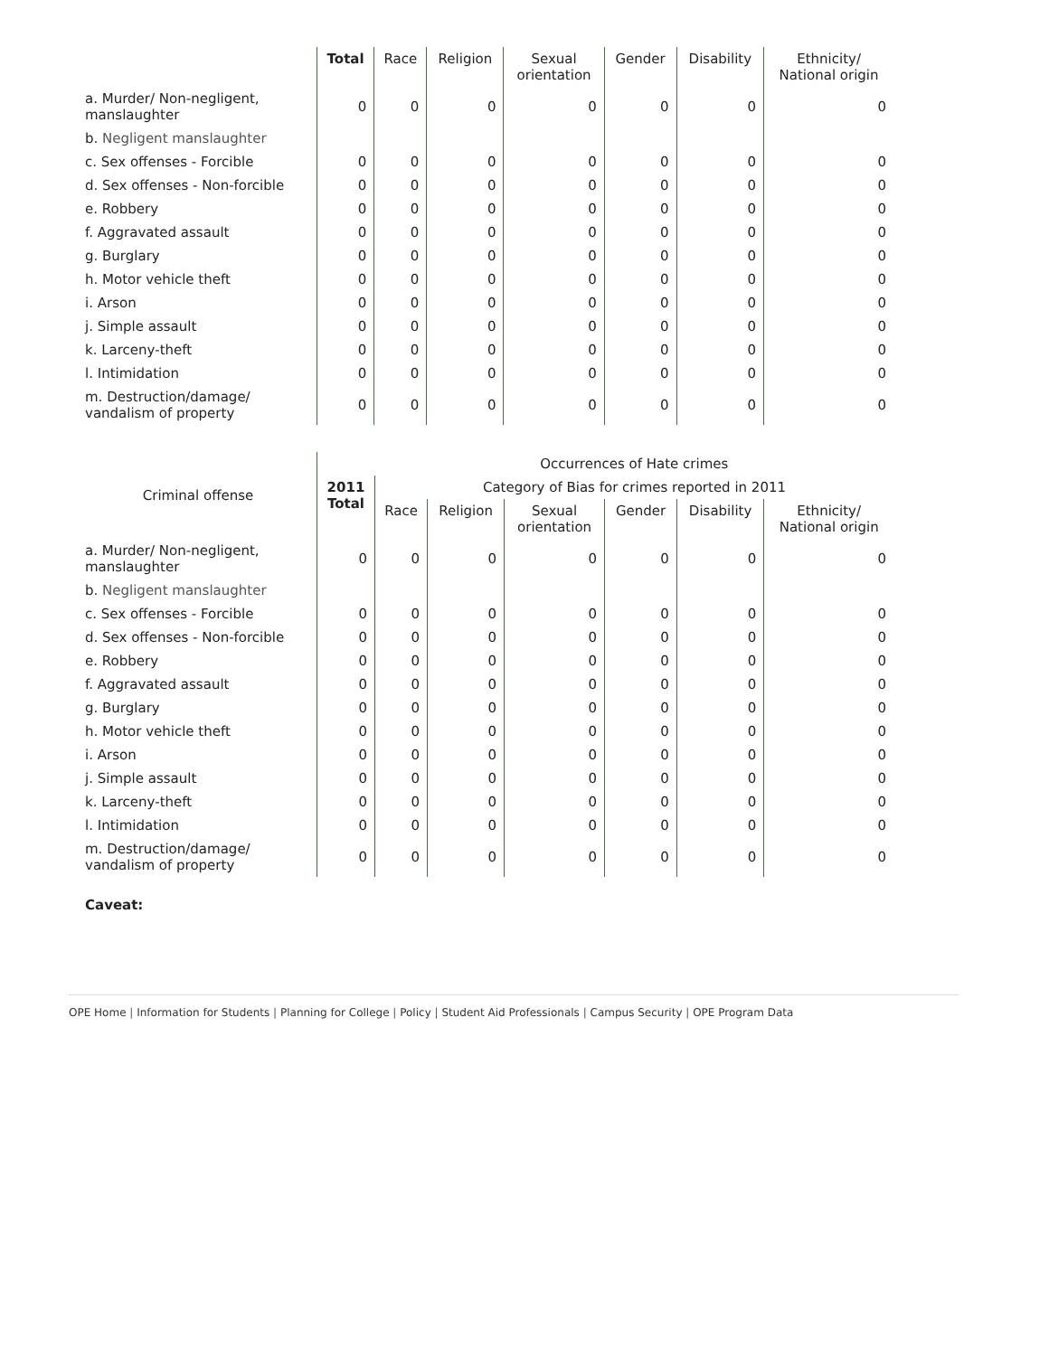| | Total | Race | Religion | Sexual orientation | Gender | Disability | Ethnicity/ National origin |
| --- | --- | --- | --- | --- | --- | --- | --- |
| a. Murder/ Non-negligent, manslaughter | 0 | 0 | 0 | 0 | 0 | 0 | 0 |
| b. Negligent manslaughter | | | | | | | |
| c. Sex offenses - Forcible | 0 | 0 | 0 | 0 | 0 | 0 | 0 |
| d. Sex offenses - Non-forcible | 0 | 0 | 0 | 0 | 0 | 0 | 0 |
| e. Robbery | 0 | 0 | 0 | 0 | 0 | 0 | 0 |
| f. Aggravated assault | 0 | 0 | 0 | 0 | 0 | 0 | 0 |
| g. Burglary | 0 | 0 | 0 | 0 | 0 | 0 | 0 |
| h. Motor vehicle theft | 0 | 0 | 0 | 0 | 0 | 0 | 0 |
| i. Arson | 0 | 0 | 0 | 0 | 0 | 0 | 0 |
| j. Simple assault | 0 | 0 | 0 | 0 | 0 | 0 | 0 |
| k. Larceny-theft | 0 | 0 | 0 | 0 | 0 | 0 | 0 |
| l. Intimidation | 0 | 0 | 0 | 0 | 0 | 0 | 0 |
| m. Destruction/damage/ vandalism of property | 0 | 0 | 0 | 0 | 0 | 0 | 0 |
| Criminal offense | 2011 Total | Occurrences of Hate crimes | | | | | |
| --- | --- | --- | --- | --- | --- | --- | --- |
| | | Category of Bias for crimes reported in 2011 | | | | | |
| | | Race | Religion | Sexual orientation | Gender | Disability | Ethnicity/ National origin |
| a. Murder/ Non-negligent, manslaughter | 0 | 0 | 0 | 0 | 0 | 0 | 0 |
| b. Negligent manslaughter | | | | | | | |
| c. Sex offenses - Forcible | 0 | 0 | 0 | 0 | 0 | 0 | 0 |
| d. Sex offenses - Non-forcible | 0 | 0 | 0 | 0 | 0 | 0 | 0 |
| e. Robbery | 0 | 0 | 0 | 0 | 0 | 0 | 0 |
| f. Aggravated assault | 0 | 0 | 0 | 0 | 0 | 0 | 0 |
| g. Burglary | 0 | 0 | 0 | 0 | 0 | 0 | 0 |
| h. Motor vehicle theft | 0 | 0 | 0 | 0 | 0 | 0 | 0 |
| i. Arson | 0 | 0 | 0 | 0 | 0 | 0 | 0 |
| j. Simple assault | 0 | 0 | 0 | 0 | 0 | 0 | 0 |
| k. Larceny-theft | 0 | 0 | 0 | 0 | 0 | 0 | 0 |
| l. Intimidation | 0 | 0 | 0 | 0 | 0 | 0 | 0 |
| m. Destruction/damage/ vandalism of property | 0 | 0 | 0 | 0 | 0 | 0 | 0 |
Caveat:
OPE Home | Information for Students | Planning for College | Policy | Student Aid Professionals | Campus Security | OPE Program Data